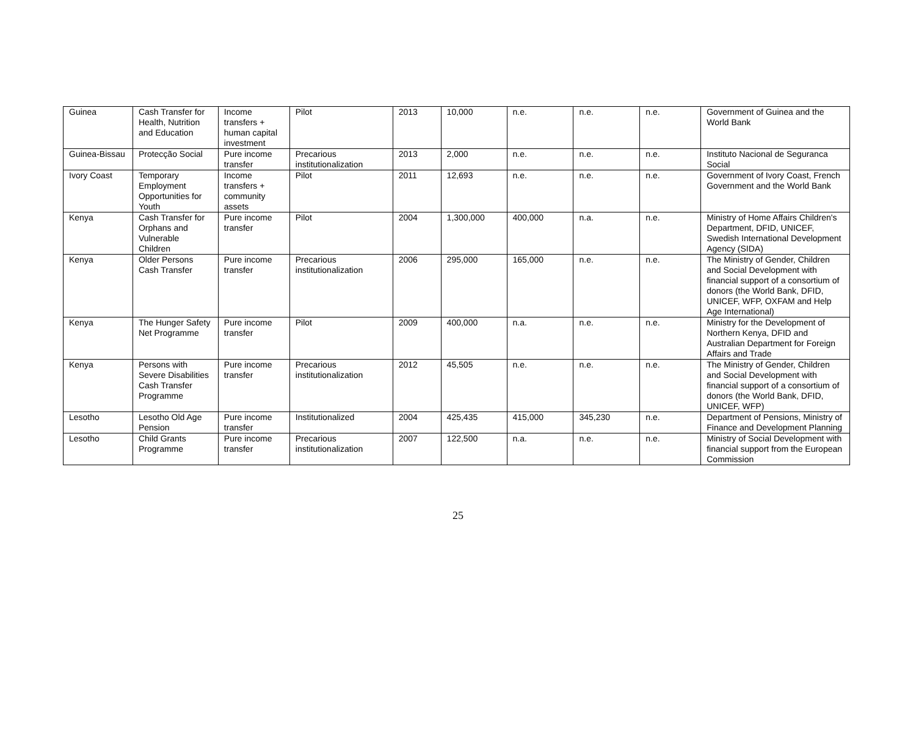| Guinea | Cash Transfer for Health, Nutrition and Education | Income transfers + human capital investment | Pilot | 2013 | 10,000 | n.e. | n.e. | n.e. | Government of Guinea and the World Bank |
| Guinea-Bissau | Protecção Social | Pure income transfer | Precarious institutionalization | 2013 | 2,000 | n.e. | n.e. | n.e. | Instituto Nacional de Seguranca Social |
| Ivory Coast | Temporary Employment Opportunities for Youth | Income transfers + community assets | Pilot | 2011 | 12,693 | n.e. | n.e. | n.e. | Government of Ivory Coast, French Government and the World Bank |
| Kenya | Cash Transfer for Orphans and Vulnerable Children | Pure income transfer | Pilot | 2004 | 1,300,000 | 400,000 | n.a. | n.e. | Ministry of Home Affairs Children's Department, DFID, UNICEF, Swedish International Development Agency (SIDA) |
| Kenya | Older Persons Cash Transfer | Pure income transfer | Precarious institutionalization | 2006 | 295,000 | 165,000 | n.e. | n.e. | The Ministry of Gender, Children and Social Development with financial support of a consortium of donors (the World Bank, DFID, UNICEF, WFP, OXFAM and Help Age International) |
| Kenya | The Hunger Safety Net Programme | Pure income transfer | Pilot | 2009 | 400,000 | n.a. | n.e. | n.e. | Ministry for the Development of Northern Kenya, DFID and Australian Department for Foreign Affairs and Trade |
| Kenya | Persons with Severe Disabilities Cash Transfer Programme | Pure income transfer | Precarious institutionalization | 2012 | 45,505 | n.e. | n.e. | n.e. | The Ministry of Gender, Children and Social Development with financial support of a consortium of donors (the World Bank, DFID, UNICEF, WFP) |
| Lesotho | Lesotho Old Age Pension | Pure income transfer | Institutionalized | 2004 | 425,435 | 415,000 | 345,230 | n.e. | Department of Pensions, Ministry of Finance and Development Planning |
| Lesotho | Child Grants Programme | Pure income transfer | Precarious institutionalization | 2007 | 122,500 | n.a. | n.e. | n.e. | Ministry of Social Development with financial support from the European Commission |
25